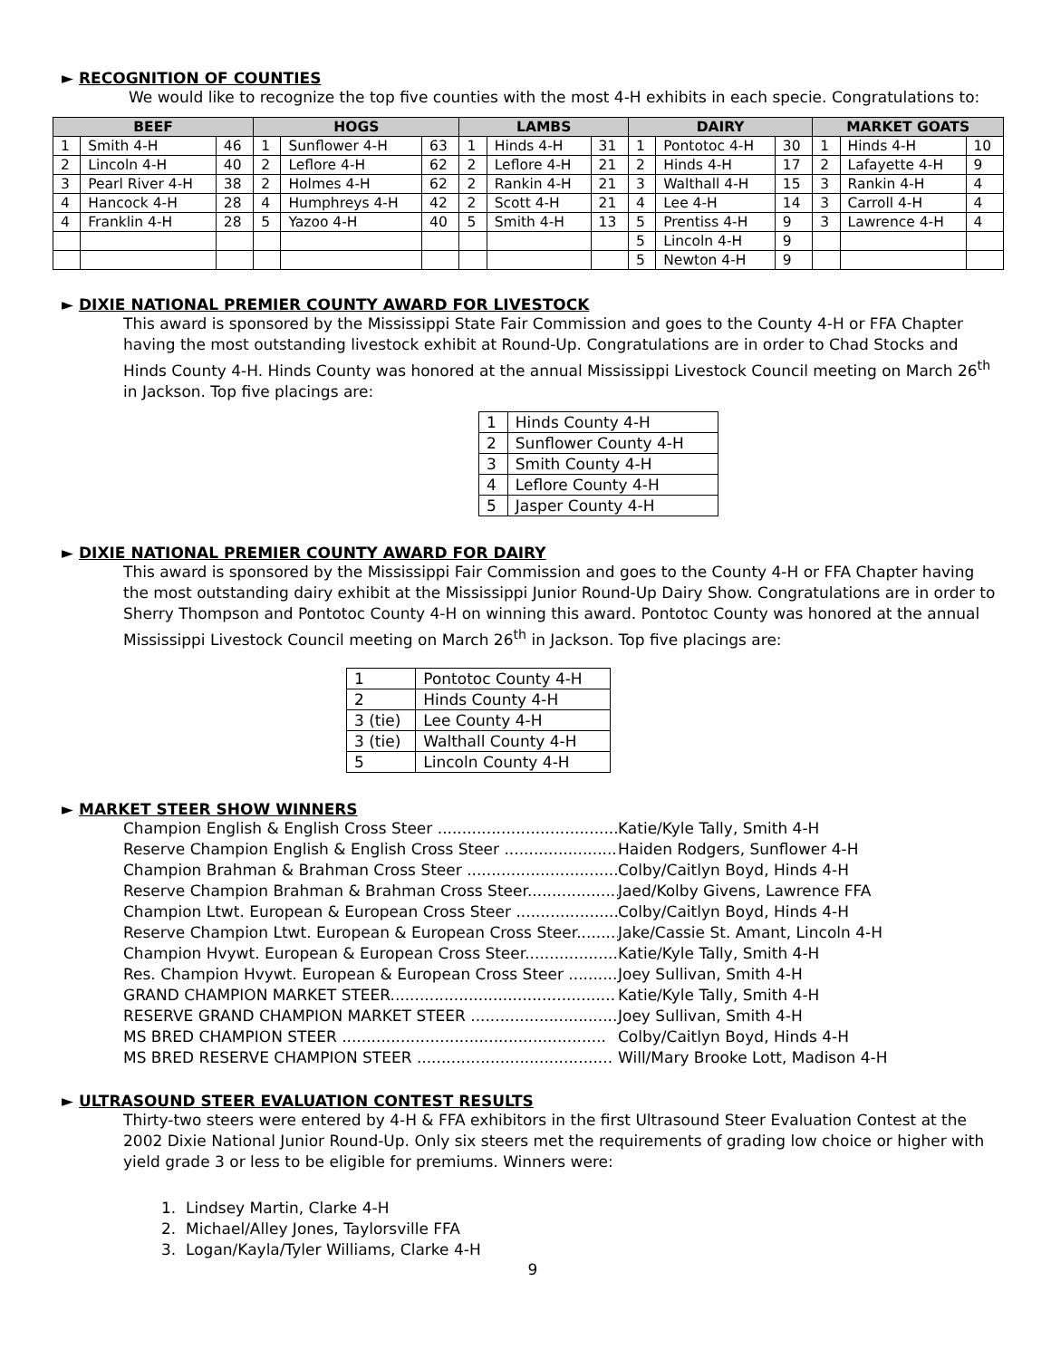► RECOGNITION OF COUNTIES
We would like to recognize the top five counties with the most 4-H exhibits in each specie. Congratulations to:
| BEEF | | | HOGS | | | LAMBS | | | DAIRY | | | MARKET GOATS | | |
| --- | --- | --- | --- | --- | --- | --- | --- | --- | --- | --- | --- | --- | --- | --- |
| 1 | Smith 4-H | 46 | 1 | Sunflower 4-H | 63 | 1 | Hinds 4-H | 31 | 1 | Pontotoc 4-H | 30 | 1 | Hinds 4-H | 10 |
| 2 | Lincoln 4-H | 40 | 2 | Leflore 4-H | 62 | 2 | Leflore 4-H | 21 | 2 | Hinds 4-H | 17 | 2 | Lafayette 4-H | 9 |
| 3 | Pearl River 4-H | 38 | 2 | Holmes 4-H | 62 | 2 | Rankin 4-H | 21 | 3 | Walthall 4-H | 15 | 3 | Rankin 4-H | 4 |
| 4 | Hancock 4-H | 28 | 4 | Humphreys 4-H | 42 | 2 | Scott 4-H | 21 | 4 | Lee 4-H | 14 | 3 | Carroll 4-H | 4 |
| 4 | Franklin 4-H | 28 | 5 | Yazoo 4-H | 40 | 5 | Smith 4-H | 13 | 5 | Prentiss 4-H | 9 | 3 | Lawrence 4-H | 4 |
| | | | | | | | | | 5 | Lincoln 4-H | 9 | | | |
| | | | | | | | | | 5 | Newton 4-H | 9 | | | |
► DIXIE NATIONAL PREMIER COUNTY AWARD FOR LIVESTOCK
This award is sponsored by the Mississippi State Fair Commission and goes to the County 4-H or FFA Chapter having the most outstanding livestock exhibit at Round-Up. Congratulations are in order to Chad Stocks and Hinds County 4-H. Hinds County was honored at the annual Mississippi Livestock Council meeting on March 26<sup>th</sup> in Jackson. Top five placings are:
| 1 | Hinds County 4-H |
| 2 | Sunflower County 4-H |
| 3 | Smith County 4-H |
| 4 | Leflore County 4-H |
| 5 | Jasper County 4-H |
► DIXIE NATIONAL PREMIER COUNTY AWARD FOR DAIRY
This award is sponsored by the Mississippi Fair Commission and goes to the County 4-H or FFA Chapter having the most outstanding dairy exhibit at the Mississippi Junior Round-Up Dairy Show. Congratulations are in order to Sherry Thompson and Pontotoc County 4-H on winning this award. Pontotoc County was honored at the annual Mississippi Livestock Council meeting on March 26<sup>th</sup> in Jackson. Top five placings are:
| 1 | Pontotoc County 4-H |
| 2 | Hinds County 4-H |
| 3 (tie) | Lee County 4-H |
| 3 (tie) | Walthall County 4-H |
| 5 | Lincoln County 4-H |
► MARKET STEER SHOW WINNERS
Champion English & English Cross Steer ........................................ Katie/Kyle Tally, Smith 4-H
Reserve Champion English & English Cross Steer .......................... Haiden Rodgers, Sunflower 4-H
Champion Brahman & Brahman Cross Steer .................................. Colby/Caitlyn Boyd, Hinds 4-H
Reserve Champion Brahman & Brahman Cross Steer..................... Jaed/Kolby Givens, Lawrence FFA
Champion Ltwt. European & European Cross Steer ....................... Colby/Caitlyn Boyd, Hinds 4-H
Reserve Champion Ltwt. European & European Cross Steer.......... Jake/Cassie St. Amant, Lincoln 4-H
Champion Hvywt. European & European Cross Steer.................... Katie/Kyle Tally, Smith 4-H
Res. Champion Hvywt. European & European Cross Steer ............. Joey Sullivan, Smith 4-H
GRAND CHAMPION MARKET STEER.............................................. Katie/Kyle Tally, Smith 4-H
RESERVE GRAND CHAMPION MARKET STEER .............................. Joey Sullivan, Smith 4-H
MS BRED CHAMPION STEER ...................................................... Colby/Caitlyn Boyd, Hinds 4-H
MS BRED RESERVE CHAMPION STEER ........................................ Will/Mary Brooke Lott, Madison 4-H
► ULTRASOUND STEER EVALUATION CONTEST RESULTS
Thirty-two steers were entered by 4-H & FFA exhibitors in the first Ultrasound Steer Evaluation Contest at the 2002 Dixie National Junior Round-Up. Only six steers met the requirements of grading low choice or higher with yield grade 3 or less to be eligible for premiums. Winners were:
1. Lindsey Martin, Clarke 4-H
2. Michael/Alley Jones, Taylorsville FFA
3. Logan/Kayla/Tyler Williams, Clarke 4-H
9